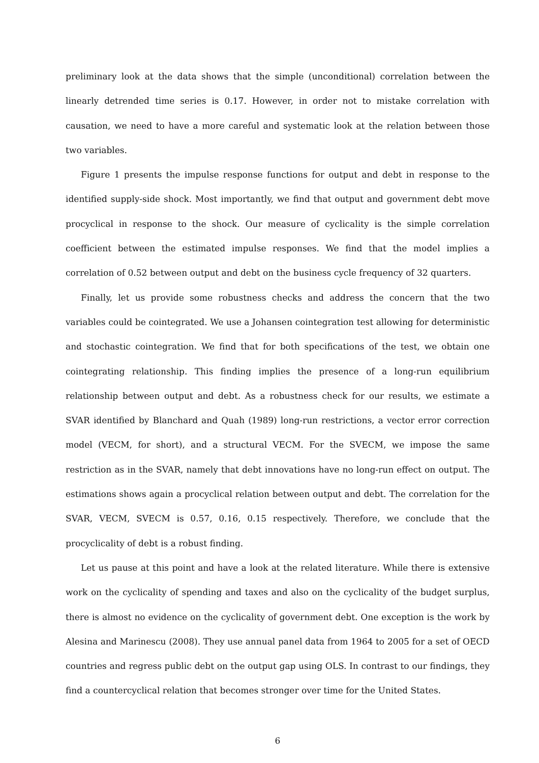preliminary look at the data shows that the simple (unconditional) correlation between the linearly detrended time series is 0.17. However, in order not to mistake correlation with causation, we need to have a more careful and systematic look at the relation between those two variables.
Figure 1 presents the impulse response functions for output and debt in response to the identified supply-side shock. Most importantly, we find that output and government debt move procyclical in response to the shock. Our measure of cyclicality is the simple correlation coefficient between the estimated impulse responses. We find that the model implies a correlation of 0.52 between output and debt on the business cycle frequency of 32 quarters.
Finally, let us provide some robustness checks and address the concern that the two variables could be cointegrated. We use a Johansen cointegration test allowing for deterministic and stochastic cointegration. We find that for both specifications of the test, we obtain one cointegrating relationship. This finding implies the presence of a long-run equilibrium relationship between output and debt. As a robustness check for our results, we estimate a SVAR identified by Blanchard and Quah (1989) long-run restrictions, a vector error correction model (VECM, for short), and a structural VECM. For the SVECM, we impose the same restriction as in the SVAR, namely that debt innovations have no long-run effect on output. The estimations shows again a procyclical relation between output and debt. The correlation for the SVAR, VECM, SVECM is 0.57, 0.16, 0.15 respectively. Therefore, we conclude that the procyclicality of debt is a robust finding.
Let us pause at this point and have a look at the related literature. While there is extensive work on the cyclicality of spending and taxes and also on the cyclicality of the budget surplus, there is almost no evidence on the cyclicality of government debt. One exception is the work by Alesina and Marinescu (2008). They use annual panel data from 1964 to 2005 for a set of OECD countries and regress public debt on the output gap using OLS. In contrast to our findings, they find a countercyclical relation that becomes stronger over time for the United States.
6